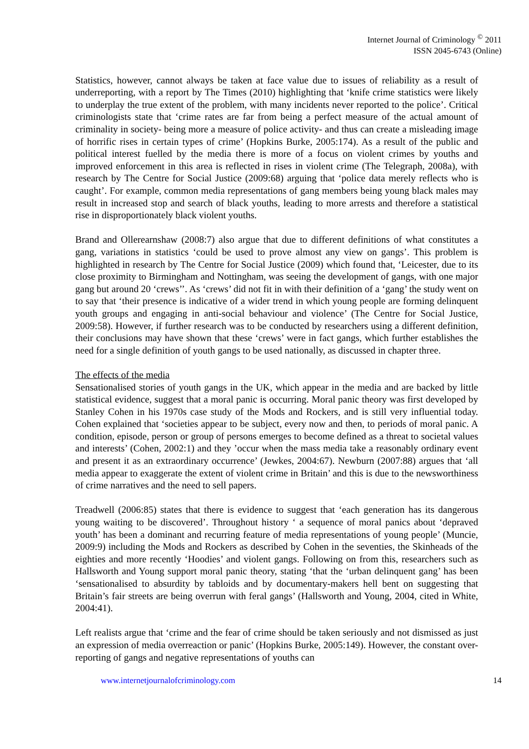Internet Journal of Criminology <sup>©</sup> 2011
ISSN 2045-6743 (Online)
Statistics, however, cannot always be taken at face value due to issues of reliability as a result of underreporting, with a report by The Times (2010) highlighting that ‘knife crime statistics were likely to underplay the true extent of the problem, with many incidents never reported to the police’. Critical criminologists state that ‘crime rates are far from being a perfect measure of the actual amount of criminality in society- being more a measure of police activity- and thus can create a misleading image of horrific rises in certain types of crime’ (Hopkins Burke, 2005:174). As a result of the public and political interest fuelled by the media there is more of a focus on violent crimes by youths and improved enforcement in this area is reflected in rises in violent crime (The Telegraph, 2008a), with research by The Centre for Social Justice (2009:68) arguing that ‘police data merely reflects who is caught’. For example, common media representations of gang members being young black males may result in increased stop and search of black youths, leading to more arrests and therefore a statistical rise in disproportionately black violent youths.
Brand and Ollerearnshaw (2008:7) also argue that due to different definitions of what constitutes a gang, variations in statistics ‘could be used to prove almost any view on gangs’. This problem is highlighted in research by The Centre for Social Justice (2009) which found that, ‘Leicester, due to its close proximity to Birmingham and Nottingham, was seeing the development of gangs, with one major gang but around 20 ‘crews’’. As ‘crews’ did not fit in with their definition of a ‘gang’ the study went on to say that ‘their presence is indicative of a wider trend in which young people are forming delinquent youth groups and engaging in anti-social behaviour and violence’ (The Centre for Social Justice, 2009:58). However, if further research was to be conducted by researchers using a different definition, their conclusions may have shown that these ‘crews’ were in fact gangs, which further establishes the need for a single definition of youth gangs to be used nationally, as discussed in chapter three.
The effects of the media
Sensationalised stories of youth gangs in the UK, which appear in the media and are backed by little statistical evidence, suggest that a moral panic is occurring. Moral panic theory was first developed by Stanley Cohen in his 1970s case study of the Mods and Rockers, and is still very influential today. Cohen explained that ‘societies appear to be subject, every now and then, to periods of moral panic. A condition, episode, person or group of persons emerges to become defined as a threat to societal values and interests’ (Cohen, 2002:1) and they ’occur when the mass media take a reasonably ordinary event and present it as an extraordinary occurrence’ (Jewkes, 2004:67). Newburn (2007:88) argues that ‘all media appear to exaggerate the extent of violent crime in Britain’ and this is due to the newsworthiness of crime narratives and the need to sell papers.
Treadwell (2006:85) states that there is evidence to suggest that ‘each generation has its dangerous young waiting to be discovered’. Throughout history ‘ a sequence of moral panics about ‘depraved youth’ has been a dominant and recurring feature of media representations of young people’ (Muncie, 2009:9) including the Mods and Rockers as described by Cohen in the seventies, the Skinheads of the eighties and more recently ‘Hoodies’ and violent gangs. Following on from this, researchers such as Hallsworth and Young support moral panic theory, stating ‘that the ‘urban delinquent gang’ has been ‘sensationalised to absurdity by tabloids and by documentary-makers hell bent on suggesting that Britain’s fair streets are being overrun with feral gangs’ (Hallsworth and Young, 2004, cited in White, 2004:41).
Left realists argue that ‘crime and the fear of crime should be taken seriously and not dismissed as just an expression of media overreaction or panic’ (Hopkins Burke, 2005:149). However, the constant over-reporting of gangs and negative representations of youths can
www.internetjournalofcriminology.com 14